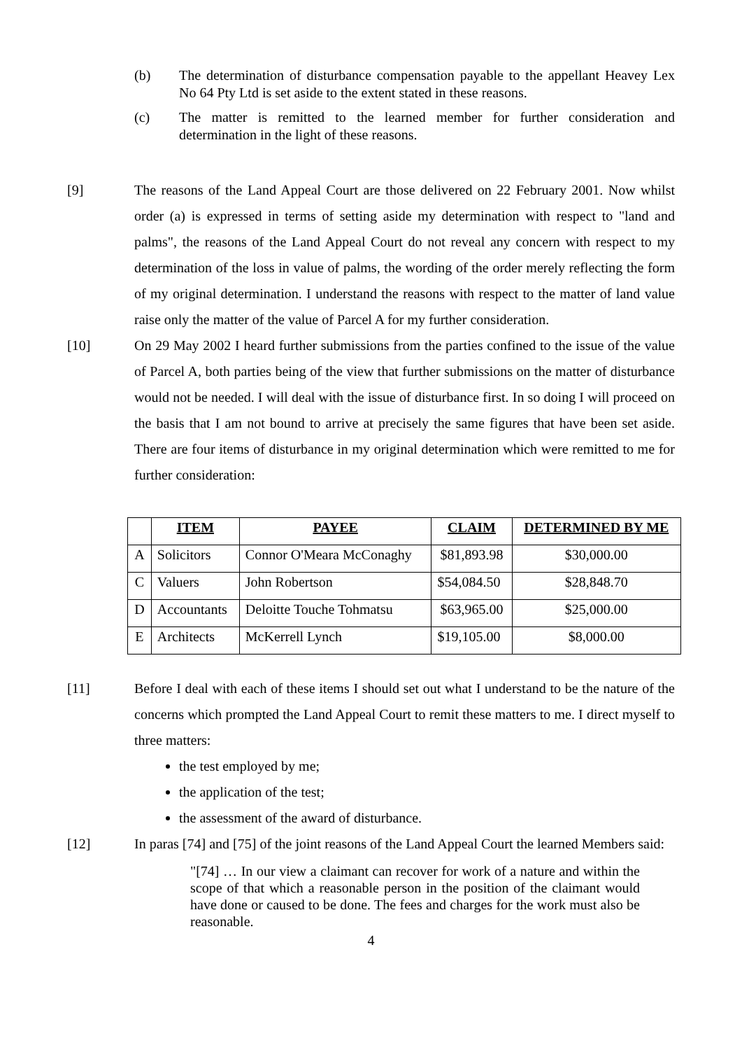(b) The determination of disturbance compensation payable to the appellant Heavey Lex No 64 Pty Ltd is set aside to the extent stated in these reasons.
(c) The matter is remitted to the learned member for further consideration and determination in the light of these reasons.
[9] The reasons of the Land Appeal Court are those delivered on 22 February 2001. Now whilst order (a) is expressed in terms of setting aside my determination with respect to "land and palms", the reasons of the Land Appeal Court do not reveal any concern with respect to my determination of the loss in value of palms, the wording of the order merely reflecting the form of my original determination. I understand the reasons with respect to the matter of land value raise only the matter of the value of Parcel A for my further consideration.
[10] On 29 May 2002 I heard further submissions from the parties confined to the issue of the value of Parcel A, both parties being of the view that further submissions on the matter of disturbance would not be needed. I will deal with the issue of disturbance first. In so doing I will proceed on the basis that I am not bound to arrive at precisely the same figures that have been set aside. There are four items of disturbance in my original determination which were remitted to me for further consideration:
| | ITEM | PAYEE | CLAIM | DETERMINED BY ME |
| --- | --- | --- | --- | --- |
| A | Solicitors | Connor O'Meara McConaghy | $81,893.98 | $30,000.00 |
| C | Valuers | John Robertson | $54,084.50 | $28,848.70 |
| D | Accountants | Deloitte Touche Tohmatsu | $63,965.00 | $25,000.00 |
| E | Architects | McKerrell Lynch | $19,105.00 | $8,000.00 |
[11] Before I deal with each of these items I should set out what I understand to be the nature of the concerns which prompted the Land Appeal Court to remit these matters to me. I direct myself to three matters:
the test employed by me;
the application of the test;
the assessment of the award of disturbance.
[12] In paras [74] and [75] of the joint reasons of the Land Appeal Court the learned Members said:
"[74] … In our view a claimant can recover for work of a nature and within the scope of that which a reasonable person in the position of the claimant would have done or caused to be done. The fees and charges for the work must also be reasonable.
4